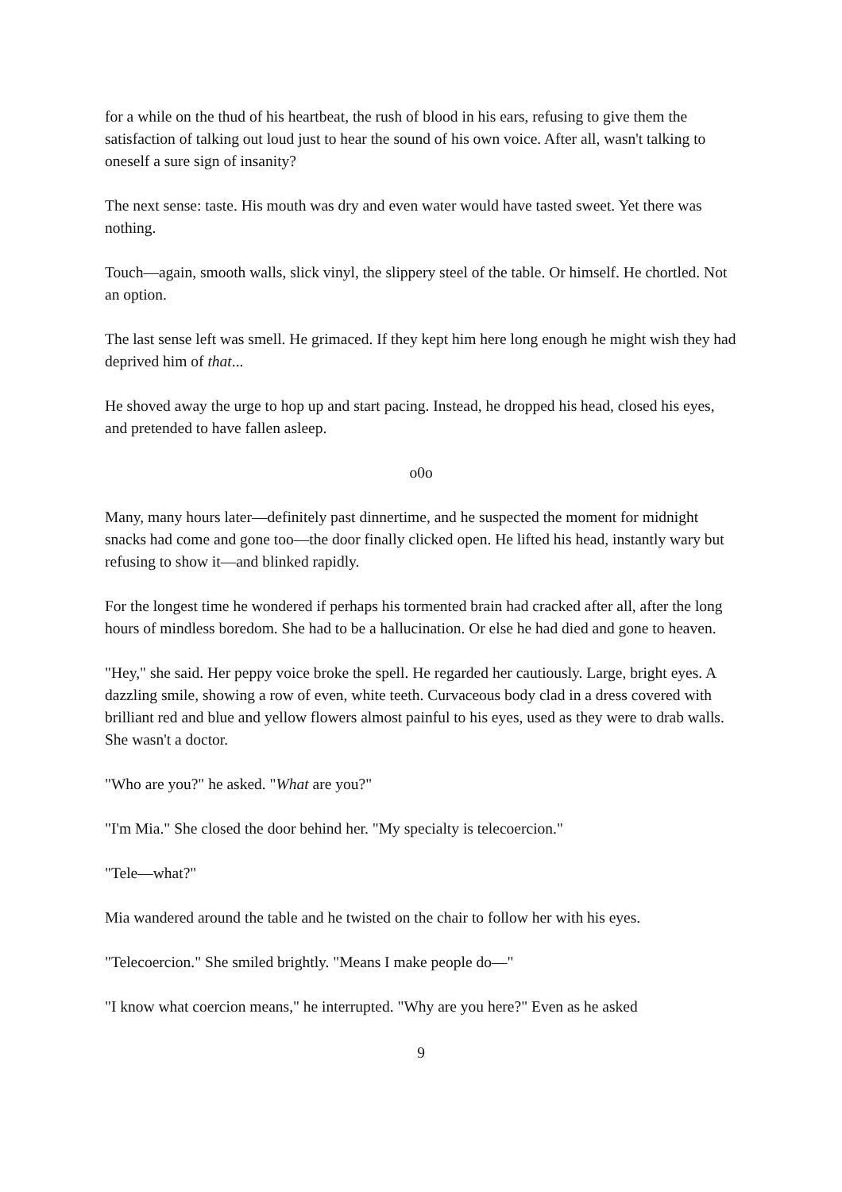for a while on the thud of his heartbeat, the rush of blood in his ears, refusing to give them the satisfaction of talking out loud just to hear the sound of his own voice. After all, wasn't talking to oneself a sure sign of insanity?
The next sense: taste. His mouth was dry and even water would have tasted sweet. Yet there was nothing.
Touch—again, smooth walls, slick vinyl, the slippery steel of the table. Or himself. He chortled. Not an option.
The last sense left was smell. He grimaced. If they kept him here long enough he might wish they had deprived him of that...
He shoved away the urge to hop up and start pacing. Instead, he dropped his head, closed his eyes, and pretended to have fallen asleep.
o0o
Many, many hours later—definitely past dinnertime, and he suspected the moment for midnight snacks had come and gone too—the door finally clicked open. He lifted his head, instantly wary but refusing to show it—and blinked rapidly.
For the longest time he wondered if perhaps his tormented brain had cracked after all, after the long hours of mindless boredom. She had to be a hallucination. Or else he had died and gone to heaven.
"Hey," she said. Her peppy voice broke the spell. He regarded her cautiously. Large, bright eyes. A dazzling smile, showing a row of even, white teeth. Curvaceous body clad in a dress covered with brilliant red and blue and yellow flowers almost painful to his eyes, used as they were to drab walls. She wasn't a doctor.
"Who are you?" he asked. "What are you?"
"I'm Mia." She closed the door behind her. "My specialty is telecoercion."
"Tele—what?"
Mia wandered around the table and he twisted on the chair to follow her with his eyes.
"Telecoercion." She smiled brightly. "Means I make people do—"
"I know what coercion means," he interrupted. "Why are you here?" Even as he asked
9